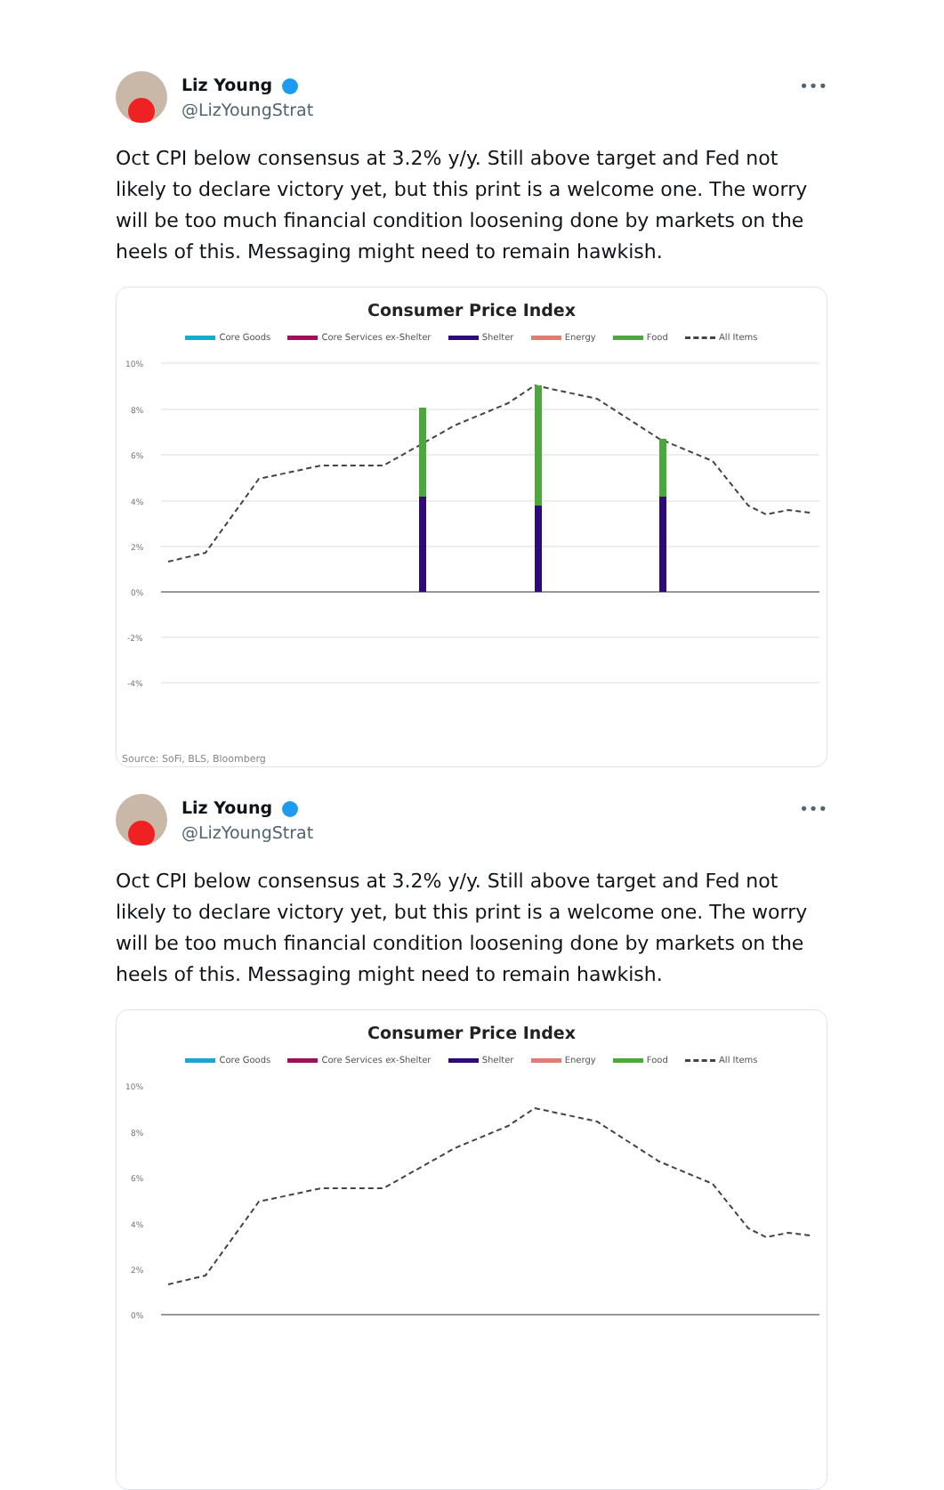Liz Young
@LizYoungStrat
•••
Oct CPI below consensus at 3.2% y/y. Still above target and Fed not likely to declare victory yet, but this print is a welcome one. The worry will be too much financial condition loosening done by markets on the heels of this. Messaging might need to remain hawkish.
Consumer Price Index
Core Goods Core Services ex-Shelter Shelter Energy Food All Items
10%
8%
6%
4%
2%
0%
-2%
-4%
Source: SoFi, BLS, Bloomberg
Liz Young
@LizYoungStrat
•••
Oct CPI below consensus at 3.2% y/y. Still above target and Fed not likely to declare victory yet, but this print is a welcome one. The worry will be too much financial condition loosening done by markets on the heels of this. Messaging might need to remain hawkish.
Consumer Price Index
Core Goods Core Services ex-Shelter Shelter Energy Food All Items
10%
8%
6%
4%
2%
0%